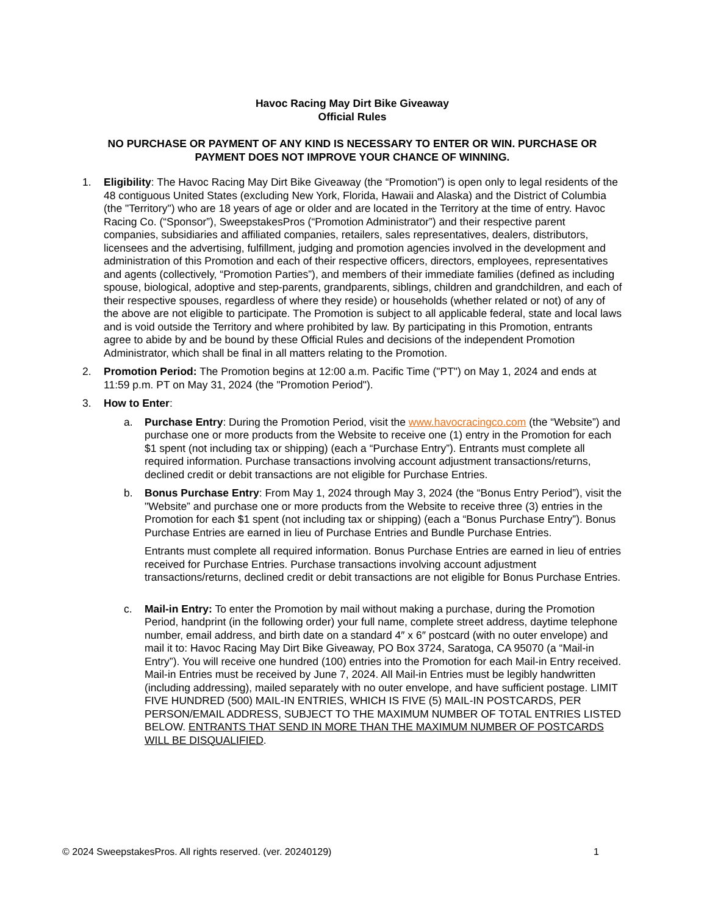Havoc Racing May Dirt Bike Giveaway
Official Rules
NO PURCHASE OR PAYMENT OF ANY KIND IS NECESSARY TO ENTER OR WIN. PURCHASE OR PAYMENT DOES NOT IMPROVE YOUR CHANCE OF WINNING.
1. Eligibility: The Havoc Racing May Dirt Bike Giveaway (the “Promotion”) is open only to legal residents of the 48 contiguous United States (excluding New York, Florida, Hawaii and Alaska) and the District of Columbia (the "Territory") who are 18 years of age or older and are located in the Territory at the time of entry. Havoc Racing Co. (“Sponsor”), SweepstakesPros (“Promotion Administrator”) and their respective parent companies, subsidiaries and affiliated companies, retailers, sales representatives, dealers, distributors, licensees and the advertising, fulfillment, judging and promotion agencies involved in the development and administration of this Promotion and each of their respective officers, directors, employees, representatives and agents (collectively, “Promotion Parties”), and members of their immediate families (defined as including spouse, biological, adoptive and step-parents, grandparents, siblings, children and grandchildren, and each of their respective spouses, regardless of where they reside) or households (whether related or not) of any of the above are not eligible to participate. The Promotion is subject to all applicable federal, state and local laws and is void outside the Territory and where prohibited by law. By participating in this Promotion, entrants agree to abide by and be bound by these Official Rules and decisions of the independent Promotion Administrator, which shall be final in all matters relating to the Promotion.
2. Promotion Period: The Promotion begins at 12:00 a.m. Pacific Time ("PT") on May 1, 2024 and ends at 11:59 p.m. PT on May 31, 2024 (the "Promotion Period").
3. How to Enter:
a. Purchase Entry: During the Promotion Period, visit the www.havocracingco.com (the “Website”) and purchase one or more products from the Website to receive one (1) entry in the Promotion for each $1 spent (not including tax or shipping) (each a “Purchase Entry”). Entrants must complete all required information. Purchase transactions involving account adjustment transactions/returns, declined credit or debit transactions are not eligible for Purchase Entries.
b. Bonus Purchase Entry: From May 1, 2024 through May 3, 2024 (the “Bonus Entry Period”), visit the "Website” and purchase one or more products from the Website to receive three (3) entries in the Promotion for each $1 spent (not including tax or shipping) (each a “Bonus Purchase Entry”). Bonus Purchase Entries are earned in lieu of Purchase Entries and Bundle Purchase Entries.
Entrants must complete all required information. Bonus Purchase Entries are earned in lieu of entries received for Purchase Entries. Purchase transactions involving account adjustment transactions/returns, declined credit or debit transactions are not eligible for Bonus Purchase Entries.
c. Mail-in Entry: To enter the Promotion by mail without making a purchase, during the Promotion Period, handprint (in the following order) your full name, complete street address, daytime telephone number, email address, and birth date on a standard 4″ x 6″ postcard (with no outer envelope) and mail it to: Havoc Racing May Dirt Bike Giveaway, PO Box 3724, Saratoga, CA 95070 (a “Mail-in Entry”). You will receive one hundred (100) entries into the Promotion for each Mail-in Entry received. Mail-in Entries must be received by June 7, 2024. All Mail-in Entries must be legibly handwritten (including addressing), mailed separately with no outer envelope, and have sufficient postage. LIMIT FIVE HUNDRED (500) MAIL-IN ENTRIES, WHICH IS FIVE (5) MAIL-IN POSTCARDS, PER PERSON/EMAIL ADDRESS, SUBJECT TO THE MAXIMUM NUMBER OF TOTAL ENTRIES LISTED BELOW. ENTRANTS THAT SEND IN MORE THAN THE MAXIMUM NUMBER OF POSTCARDS WILL BE DISQUALIFIED.
© 2024 SweepstakesPros. All rights reserved. (ver. 20240129) 1